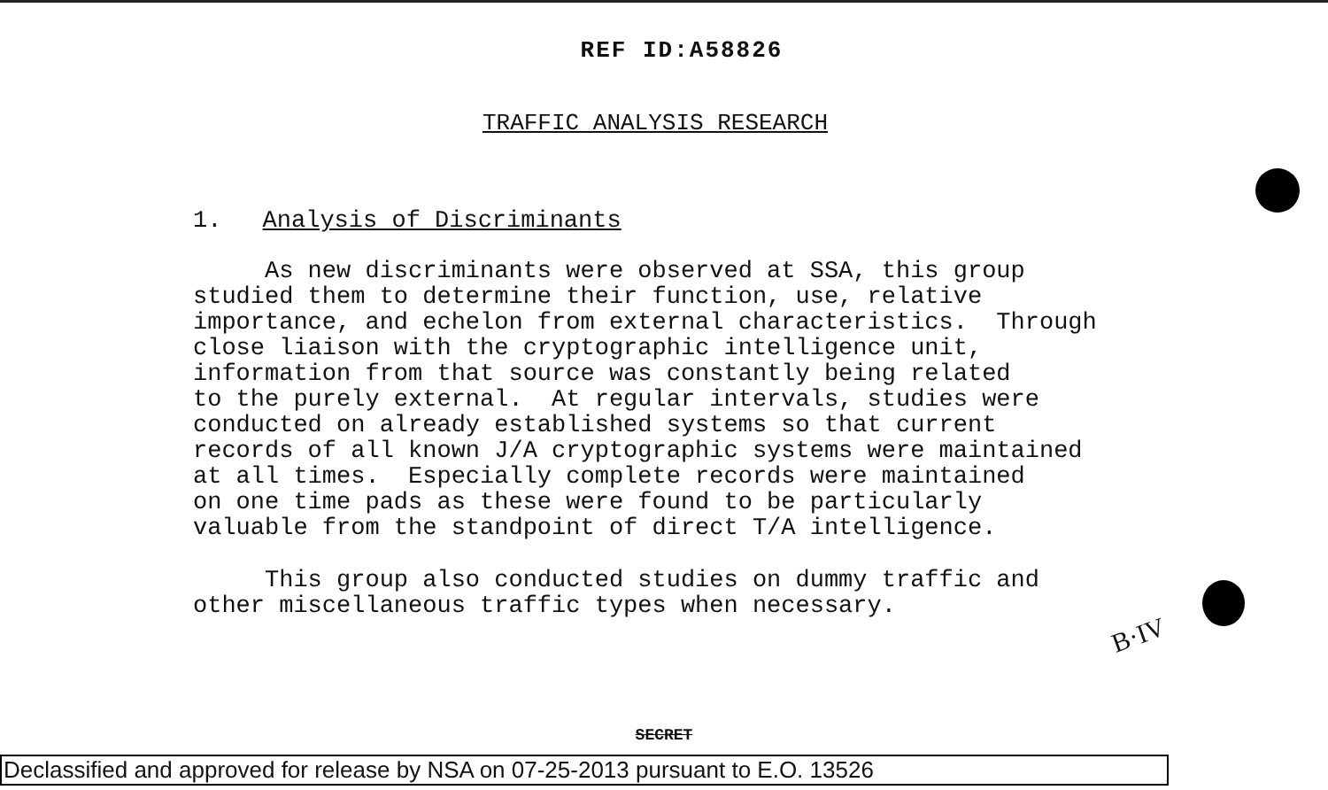REF ID:A58826
TRAFFIC ANALYSIS RESEARCH
1. Analysis of Discriminants
As new discriminants were observed at SSA, this group studied them to determine their function, use, relative importance, and echelon from external characteristics. Through close liaison with the cryptographic intelligence unit, information from that source was constantly being related to the purely external. At regular intervals, studies were conducted on already established systems so that current records of all known J/A cryptographic systems were maintained at all times. Especially complete records were maintained on one time pads as these were found to be particularly valuable from the standpoint of direct T/A intelligence.
This group also conducted studies on dummy traffic and other miscellaneous traffic types when necessary.
B·IV
SECRET
Declassified and approved for release by NSA on 07-25-2013 pursuant to E.O. 13526